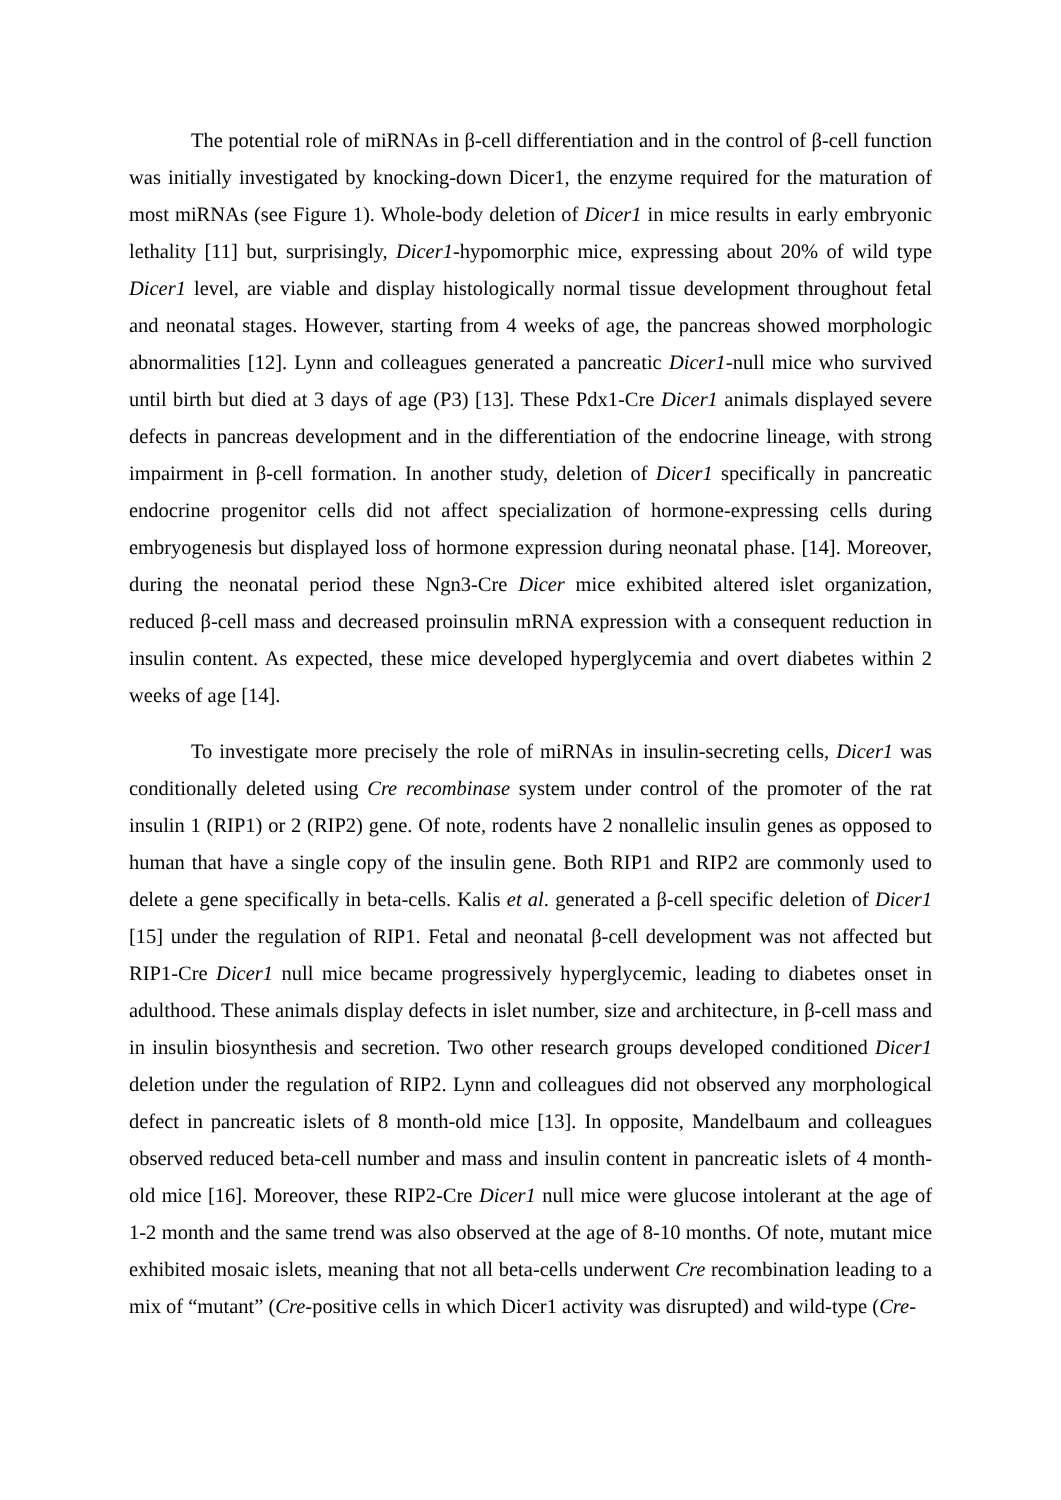The potential role of miRNAs in β-cell differentiation and in the control of β-cell function was initially investigated by knocking-down Dicer1, the enzyme required for the maturation of most miRNAs (see Figure 1). Whole-body deletion of Dicer1 in mice results in early embryonic lethality [11] but, surprisingly, Dicer1-hypomorphic mice, expressing about 20% of wild type Dicer1 level, are viable and display histologically normal tissue development throughout fetal and neonatal stages. However, starting from 4 weeks of age, the pancreas showed morphologic abnormalities [12]. Lynn and colleagues generated a pancreatic Dicer1-null mice who survived until birth but died at 3 days of age (P3) [13]. These Pdx1-Cre Dicer1 animals displayed severe defects in pancreas development and in the differentiation of the endocrine lineage, with strong impairment in β-cell formation. In another study, deletion of Dicer1 specifically in pancreatic endocrine progenitor cells did not affect specialization of hormone-expressing cells during embryogenesis but displayed loss of hormone expression during neonatal phase. [14]. Moreover, during the neonatal period these Ngn3-Cre Dicer mice exhibited altered islet organization, reduced β-cell mass and decreased proinsulin mRNA expression with a consequent reduction in insulin content. As expected, these mice developed hyperglycemia and overt diabetes within 2 weeks of age [14].
To investigate more precisely the role of miRNAs in insulin-secreting cells, Dicer1 was conditionally deleted using Cre recombinase system under control of the promoter of the rat insulin 1 (RIP1) or 2 (RIP2) gene. Of note, rodents have 2 nonallelic insulin genes as opposed to human that have a single copy of the insulin gene. Both RIP1 and RIP2 are commonly used to delete a gene specifically in beta-cells. Kalis et al. generated a β-cell specific deletion of Dicer1 [15] under the regulation of RIP1. Fetal and neonatal β-cell development was not affected but RIP1-Cre Dicer1 null mice became progressively hyperglycemic, leading to diabetes onset in adulthood. These animals display defects in islet number, size and architecture, in β-cell mass and in insulin biosynthesis and secretion. Two other research groups developed conditioned Dicer1 deletion under the regulation of RIP2. Lynn and colleagues did not observed any morphological defect in pancreatic islets of 8 month-old mice [13]. In opposite, Mandelbaum and colleagues observed reduced beta-cell number and mass and insulin content in pancreatic islets of 4 month-old mice [16]. Moreover, these RIP2-Cre Dicer1 null mice were glucose intolerant at the age of 1-2 month and the same trend was also observed at the age of 8-10 months. Of note, mutant mice exhibited mosaic islets, meaning that not all beta-cells underwent Cre recombination leading to a mix of “mutant” (Cre-positive cells in which Dicer1 activity was disrupted) and wild-type (Cre-